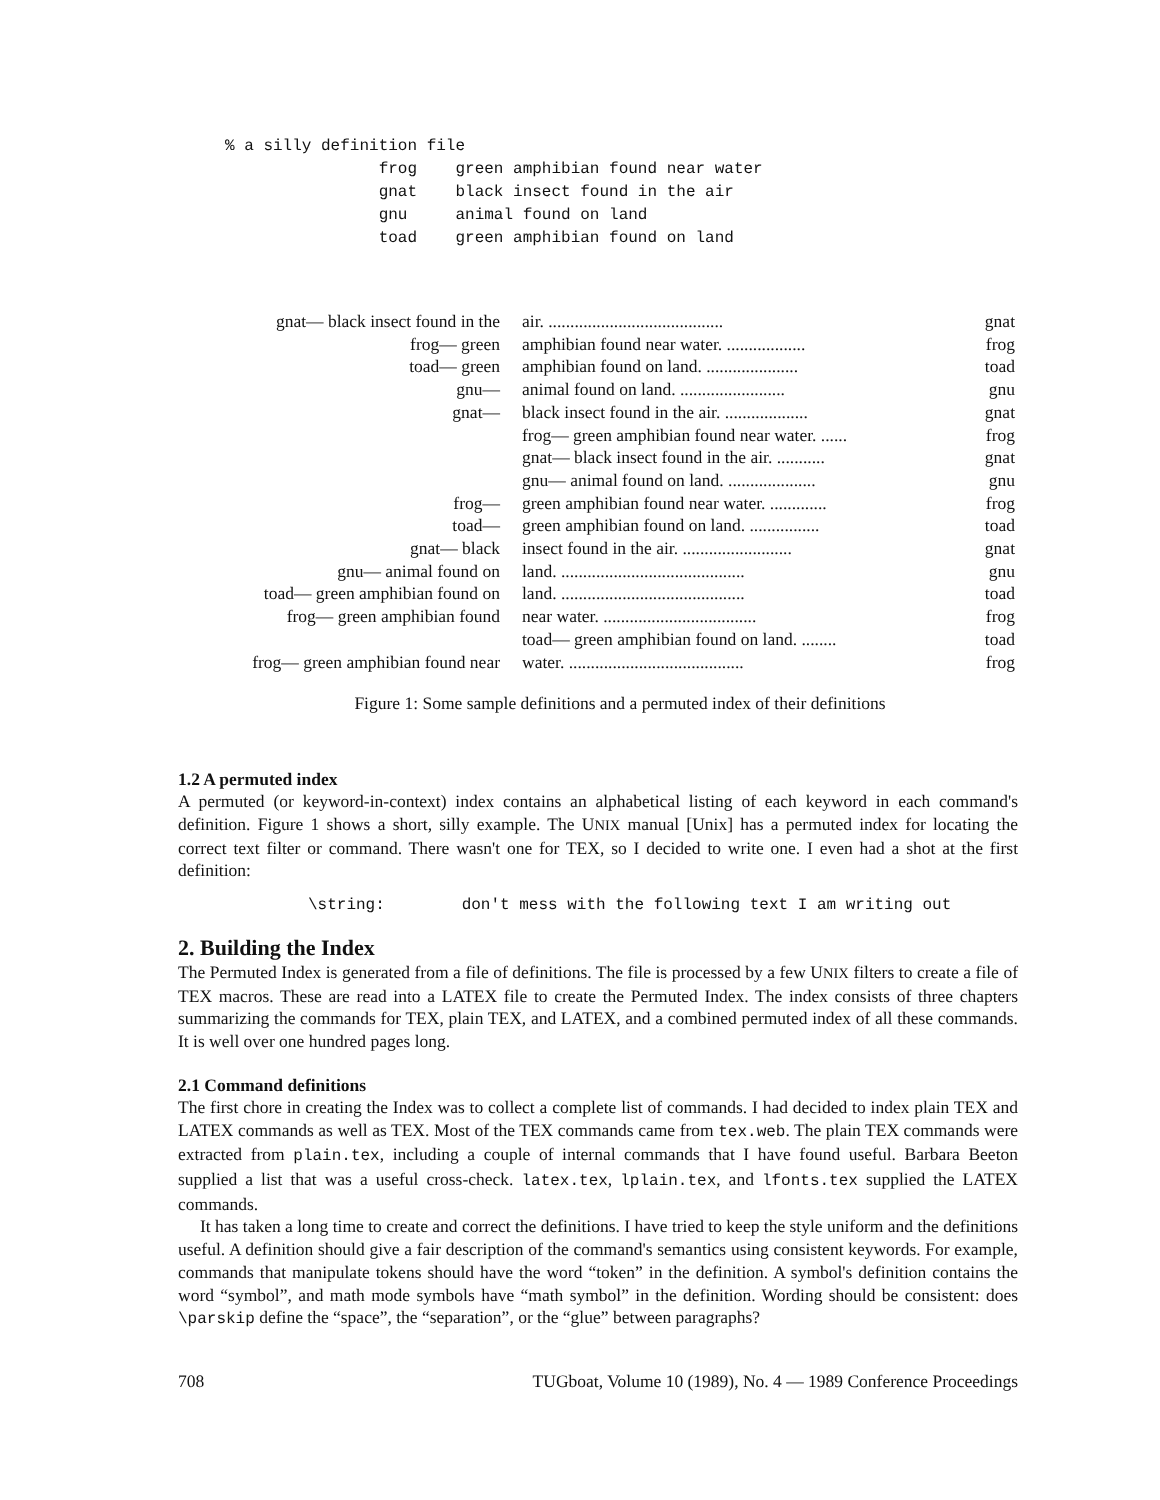% a silly definition file
                frog    green amphibian found near water
                gnat    black insect found in the air
                gnu     animal found on land
                toad    green amphibian found on land
| gnat— black insect found in the | air. ........................................ | gnat |
| frog— green | amphibian found near water. .................. | frog |
| toad— green | amphibian found on land. ..................... | toad |
| gnu— | animal found on land. ........................ | gnu |
| gnat— | black insect found in the air. ................... | gnat |
| | frog— green amphibian found near water. ...... | frog |
| | gnat— black insect found in the air. ........... | gnat |
| | gnu— animal found on land. .................... | gnu |
| frog— | green amphibian found near water. ............. | frog |
| toad— | green amphibian found on land. ................ | toad |
| gnat— black | insect found in the air. ......................... | gnat |
| gnu— animal found on | land. .......................................... | gnu |
| toad— green amphibian found on | land. .......................................... | toad |
| frog— green amphibian found | near water. ................................... | frog |
| | toad— green amphibian found on land. ........ | toad |
| frog— green amphibian found near | water. ........................................ | frog |
Figure 1: Some sample definitions and a permuted index of their definitions
1.2 A permuted index
A permuted (or keyword-in-context) index contains an alphabetical listing of each keyword in each command's definition. Figure 1 shows a short, silly example. The UNIX manual [Unix] has a permuted index for locating the correct text filter or command. There wasn't one for TEX, so I decided to write one. I even had a shot at the first definition:
\string:        don't mess with the following text I am writing out
2. Building the Index
The Permuted Index is generated from a file of definitions. The file is processed by a few UNIX filters to create a file of TEX macros. These are read into a LATEX file to create the Permuted Index. The index consists of three chapters summarizing the commands for TEX, plain TEX, and LATEX, and a combined permuted index of all these commands. It is well over one hundred pages long.
2.1 Command definitions
The first chore in creating the Index was to collect a complete list of commands. I had decided to index plain TEX and LATEX commands as well as TEX. Most of the TEX commands came from tex.web. The plain TEX commands were extracted from plain.tex, including a couple of internal commands that I have found useful. Barbara Beeton supplied a list that was a useful cross-check. latex.tex, lplain.tex, and lfonts.tex supplied the LATEX commands.
It has taken a long time to create and correct the definitions. I have tried to keep the style uniform and the definitions useful. A definition should give a fair description of the command's semantics using consistent keywords. For example, commands that manipulate tokens should have the word “token” in the definition. A symbol's definition contains the word “symbol”, and math mode symbols have “math symbol” in the definition. Wording should be consistent: does \parskip define the “space”, the “separation”, or the “glue” between paragraphs?
708 TUGboat, Volume 10 (1989), No. 4 — 1989 Conference Proceedings